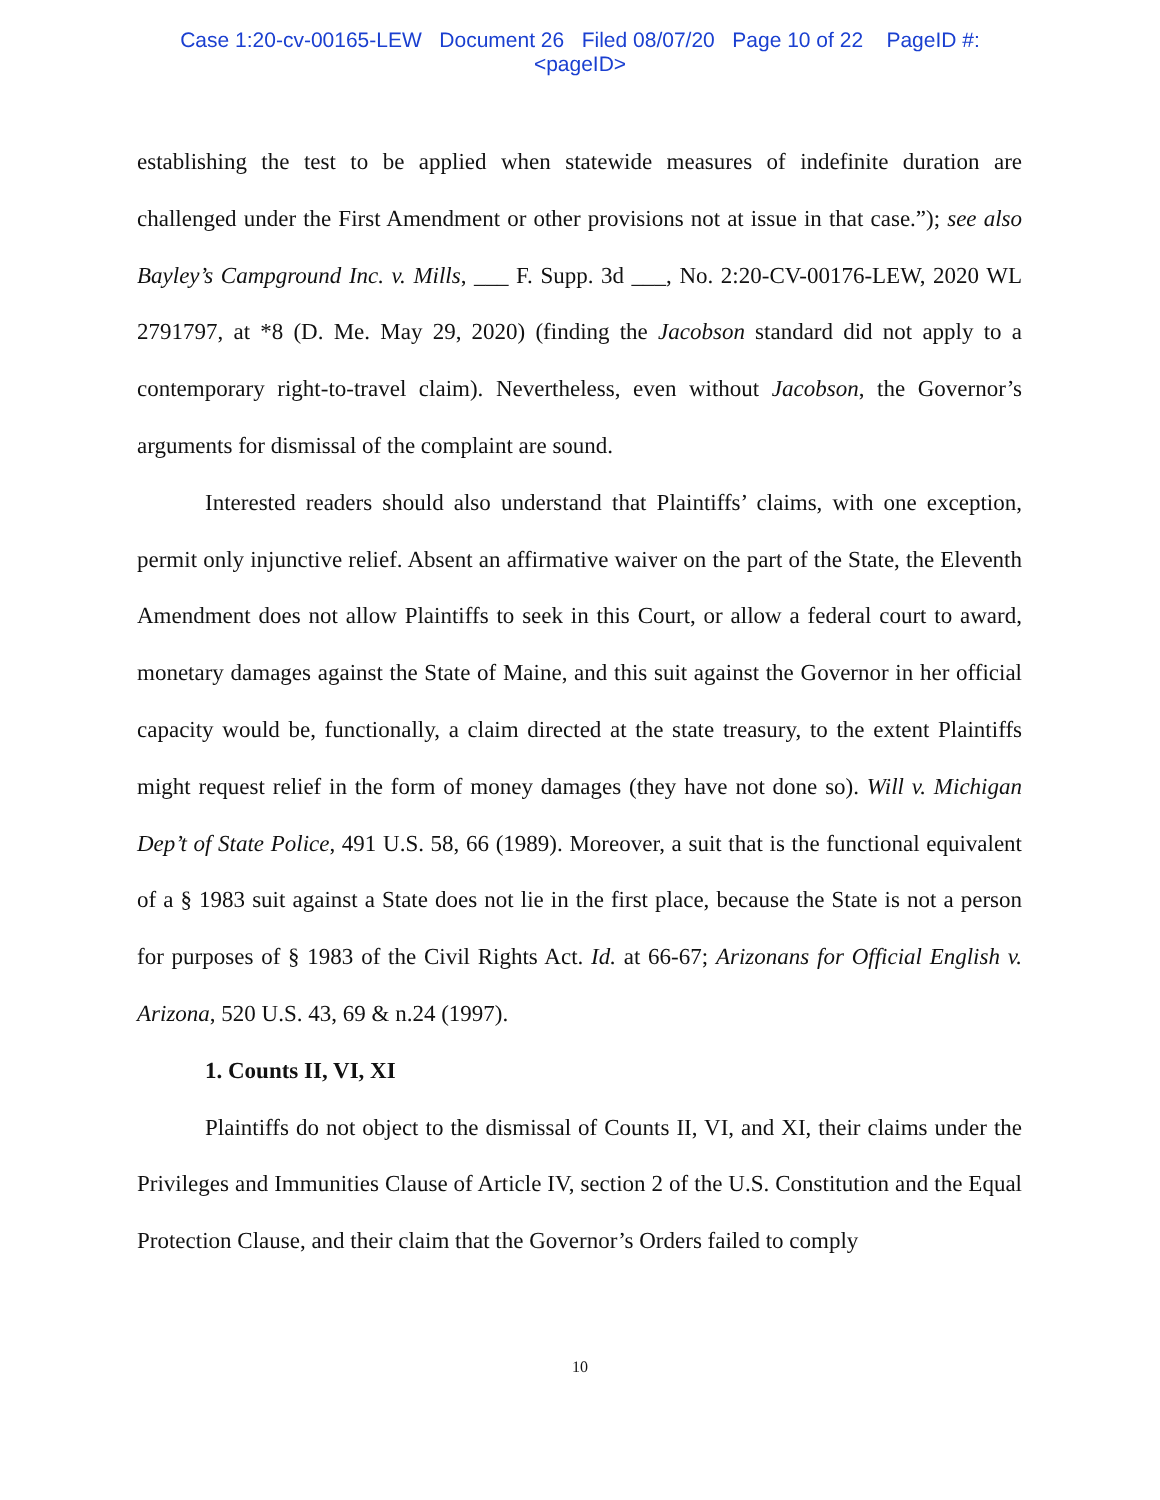Case 1:20-cv-00165-LEW Document 26 Filed 08/07/20 Page 10 of 22 PageID #:
<pageID>
establishing the test to be applied when statewide measures of indefinite duration are challenged under the First Amendment or other provisions not at issue in that case.”); see also Bayley’s Campground Inc. v. Mills, ___ F. Supp. 3d ___, No. 2:20-CV-00176-LEW, 2020 WL 2791797, at *8 (D. Me. May 29, 2020) (finding the Jacobson standard did not apply to a contemporary right-to-travel claim). Nevertheless, even without Jacobson, the Governor’s arguments for dismissal of the complaint are sound.
Interested readers should also understand that Plaintiffs’ claims, with one exception, permit only injunctive relief. Absent an affirmative waiver on the part of the State, the Eleventh Amendment does not allow Plaintiffs to seek in this Court, or allow a federal court to award, monetary damages against the State of Maine, and this suit against the Governor in her official capacity would be, functionally, a claim directed at the state treasury, to the extent Plaintiffs might request relief in the form of money damages (they have not done so). Will v. Michigan Dep’t of State Police, 491 U.S. 58, 66 (1989). Moreover, a suit that is the functional equivalent of a § 1983 suit against a State does not lie in the first place, because the State is not a person for purposes of § 1983 of the Civil Rights Act. Id. at 66-67; Arizonans for Official English v. Arizona, 520 U.S. 43, 69 & n.24 (1997).
1. Counts II, VI, XI
Plaintiffs do not object to the dismissal of Counts II, VI, and XI, their claims under the Privileges and Immunities Clause of Article IV, section 2 of the U.S. Constitution and the Equal Protection Clause, and their claim that the Governor’s Orders failed to comply
10